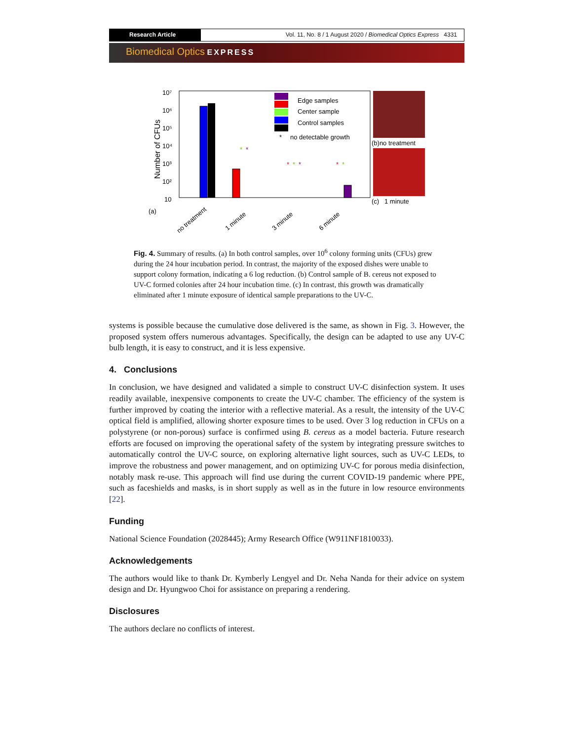Research Article Vol. 11, No. 8 / 1 August 2020 / Biomedical Optics Express 4331
Biomedical Optics EXPRESS
(a)
Number of CFUs
10⁷
10⁶
10⁵
10⁴
10³
10²
10
*
*
*
*
*
*
*
Edge samples
Center sample
Control samples
*
no detectable growth
no treatment
1 minute
3 minute
6 minute
(b)no treatment
(c) 1 minute
Fig. 4. Summary of results. (a) In both control samples, over 10<sup>6</sup> colony forming units (CFUs) grew during the 24 hour incubation period. In contrast, the majority of the exposed dishes were unable to support colony formation, indicating a 6 log reduction. (b) Control sample of B. cereus not exposed to UV-C formed colonies after 24 hour incubation time. (c) In contrast, this growth was dramatically eliminated after 1 minute exposure of identical sample preparations to the UV-C.
systems is possible because the cumulative dose delivered is the same, as shown in Fig. 3. However, the proposed system offers numerous advantages. Specifically, the design can be adapted to use any UV-C bulb length, it is easy to construct, and it is less expensive.
4. Conclusions
In conclusion, we have designed and validated a simple to construct UV-C disinfection system. It uses readily available, inexpensive components to create the UV-C chamber. The efficiency of the system is further improved by coating the interior with a reflective material. As a result, the intensity of the UV-C optical field is amplified, allowing shorter exposure times to be used. Over 3 log reduction in CFUs on a polystyrene (or non-porous) surface is confirmed using B. cereus as a model bacteria. Future research efforts are focused on improving the operational safety of the system by integrating pressure switches to automatically control the UV-C source, on exploring alternative light sources, such as UV-C LEDs, to improve the robustness and power management, and on optimizing UV-C for porous media disinfection, notably mask re-use. This approach will find use during the current COVID-19 pandemic where PPE, such as faceshields and masks, is in short supply as well as in the future in low resource environments [22].
Funding
National Science Foundation (2028445); Army Research Office (W911NF1810033).
Acknowledgements
The authors would like to thank Dr. Kymberly Lengyel and Dr. Neha Nanda for their advice on system design and Dr. Hyungwoo Choi for assistance on preparing a rendering.
Disclosures
The authors declare no conflicts of interest.